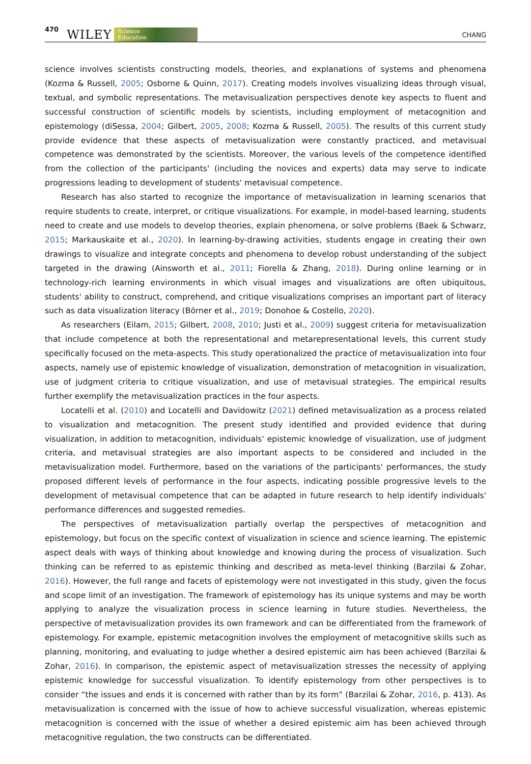470 WILEY Science
Education CHANG
science involves scientists constructing models, theories, and explanations of systems and phenomena (Kozma & Russell, 2005; Osborne & Quinn, 2017). Creating models involves visualizing ideas through visual, textual, and symbolic representations. The metavisualization perspectives denote key aspects to fluent and successful construction of scientific models by scientists, including employment of metacognition and epistemology (diSessa, 2004; Gilbert, 2005, 2008; Kozma & Russell, 2005). The results of this current study provide evidence that these aspects of metavisualization were constantly practiced, and metavisual competence was demonstrated by the scientists. Moreover, the various levels of the competence identified from the collection of the participants' (including the novices and experts) data may serve to indicate progressions leading to development of students' metavisual competence.
Research has also started to recognize the importance of metavisualization in learning scenarios that require students to create, interpret, or critique visualizations. For example, in model-based learning, students need to create and use models to develop theories, explain phenomena, or solve problems (Baek & Schwarz, 2015; Markauskaite et al., 2020). In learning-by-drawing activities, students engage in creating their own drawings to visualize and integrate concepts and phenomena to develop robust understanding of the subject targeted in the drawing (Ainsworth et al., 2011; Fiorella & Zhang, 2018). During online learning or in technology-rich learning environments in which visual images and visualizations are often ubiquitous, students' ability to construct, comprehend, and critique visualizations comprises an important part of literacy such as data visualization literacy (Börner et al., 2019; Donohoe & Costello, 2020).
As researchers (Eilam, 2015; Gilbert, 2008, 2010; Justi et al., 2009) suggest criteria for metavisualization that include competence at both the representational and metarepresentational levels, this current study specifically focused on the meta-aspects. This study operationalized the practice of metavisualization into four aspects, namely use of epistemic knowledge of visualization, demonstration of metacognition in visualization, use of judgment criteria to critique visualization, and use of metavisual strategies. The empirical results further exemplify the metavisualization practices in the four aspects.
Locatelli et al. (2010) and Locatelli and Davidowitz (2021) defined metavisualization as a process related to visualization and metacognition. The present study identified and provided evidence that during visualization, in addition to metacognition, individuals' epistemic knowledge of visualization, use of judgment criteria, and metavisual strategies are also important aspects to be considered and included in the metavisualization model. Furthermore, based on the variations of the participants' performances, the study proposed different levels of performance in the four aspects, indicating possible progressive levels to the development of metavisual competence that can be adapted in future research to help identify individuals' performance differences and suggested remedies.
The perspectives of metavisualization partially overlap the perspectives of metacognition and epistemology, but focus on the specific context of visualization in science and science learning. The epistemic aspect deals with ways of thinking about knowledge and knowing during the process of visualization. Such thinking can be referred to as epistemic thinking and described as meta-level thinking (Barzilai & Zohar, 2016). However, the full range and facets of epistemology were not investigated in this study, given the focus and scope limit of an investigation. The framework of epistemology has its unique systems and may be worth applying to analyze the visualization process in science learning in future studies. Nevertheless, the perspective of metavisualization provides its own framework and can be differentiated from the framework of epistemology. For example, epistemic metacognition involves the employment of metacognitive skills such as planning, monitoring, and evaluating to judge whether a desired epistemic aim has been achieved (Barzilai & Zohar, 2016). In comparison, the epistemic aspect of metavisualization stresses the necessity of applying epistemic knowledge for successful visualization. To identify epistemology from other perspectives is to consider “the issues and ends it is concerned with rather than by its form” (Barzilai & Zohar, 2016, p. 413). As metavisualization is concerned with the issue of how to achieve successful visualization, whereas epistemic metacognition is concerned with the issue of whether a desired epistemic aim has been achieved through metacognitive regulation, the two constructs can be differentiated.